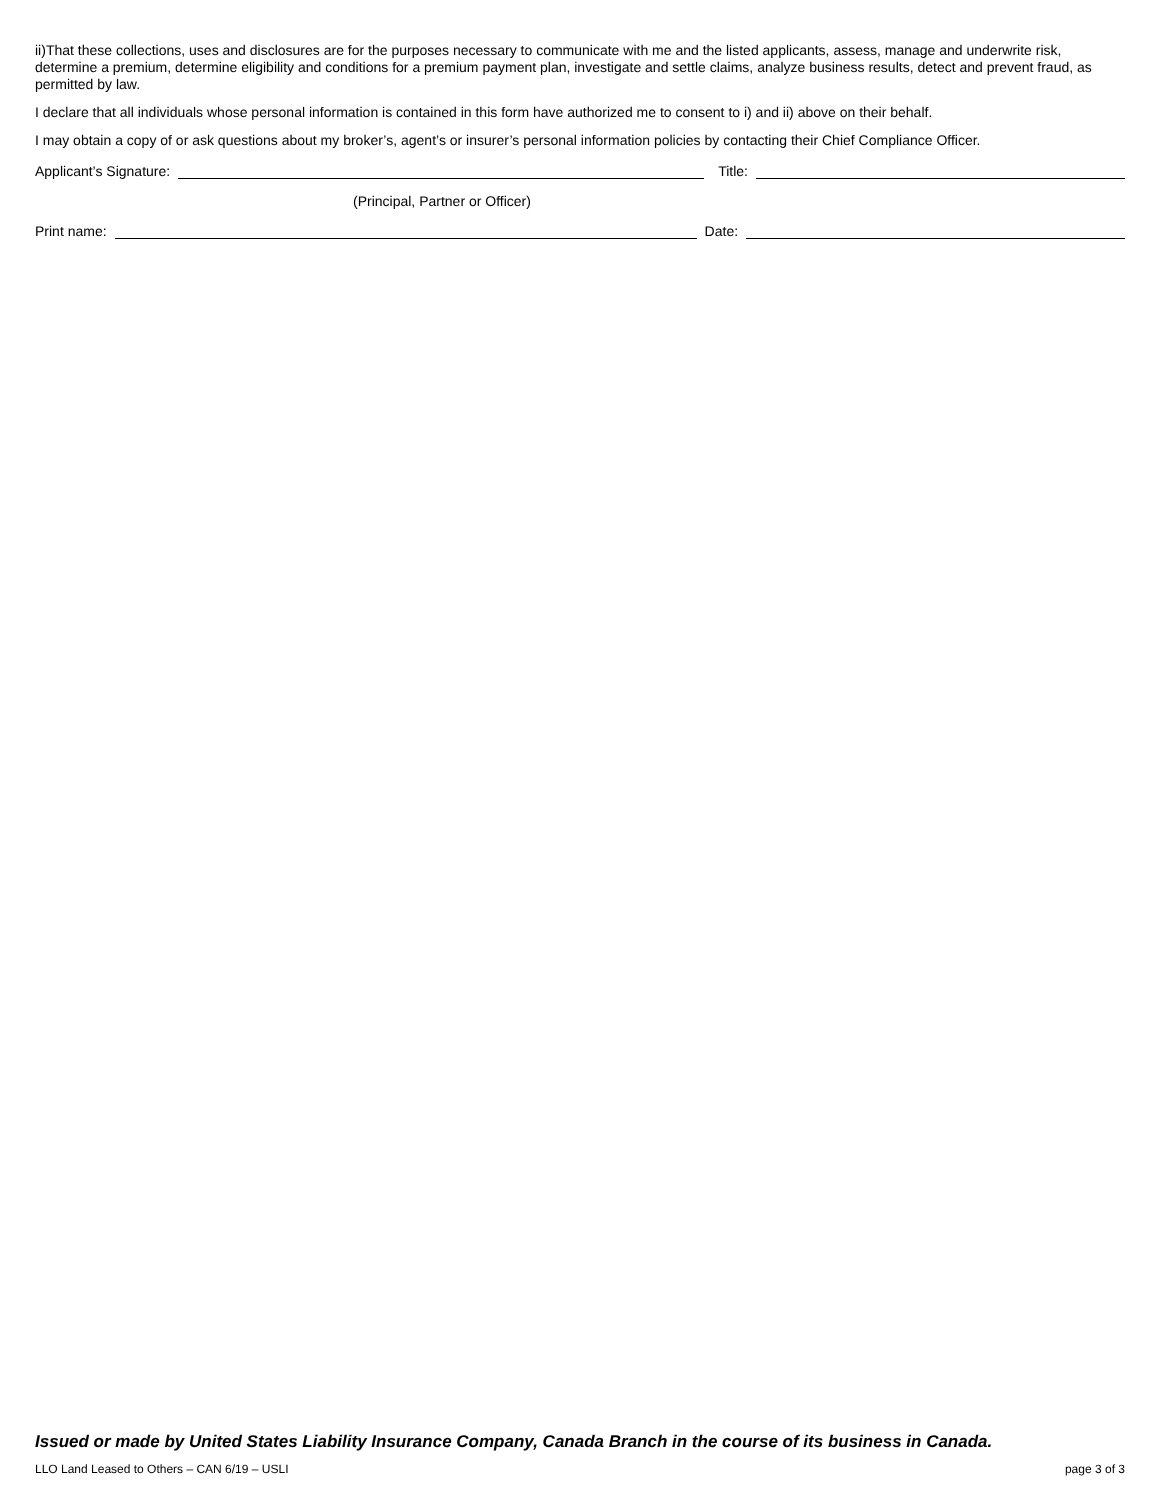ii)That these collections, uses and disclosures are for the purposes necessary to communicate with me and the listed applicants, assess, manage and underwrite risk, determine a premium, determine eligibility and conditions for a premium payment plan, investigate and settle claims, analyze business results, detect and prevent fraud, as permitted by law.
I declare that all individuals whose personal information is contained in this form have authorized me to consent to i) and ii) above on their behalf.
I may obtain a copy of or ask questions about my broker’s, agent’s or insurer’s personal information policies by contacting their Chief Compliance Officer.
Applicant’s Signature: Title:
(Principal, Partner or Officer)
Print name: Date:
Issued or made by United States Liability Insurance Company, Canada Branch in the course of its business in Canada.
LLO Land Leased to Others – CAN 6/19 – USLI page 3 of 3